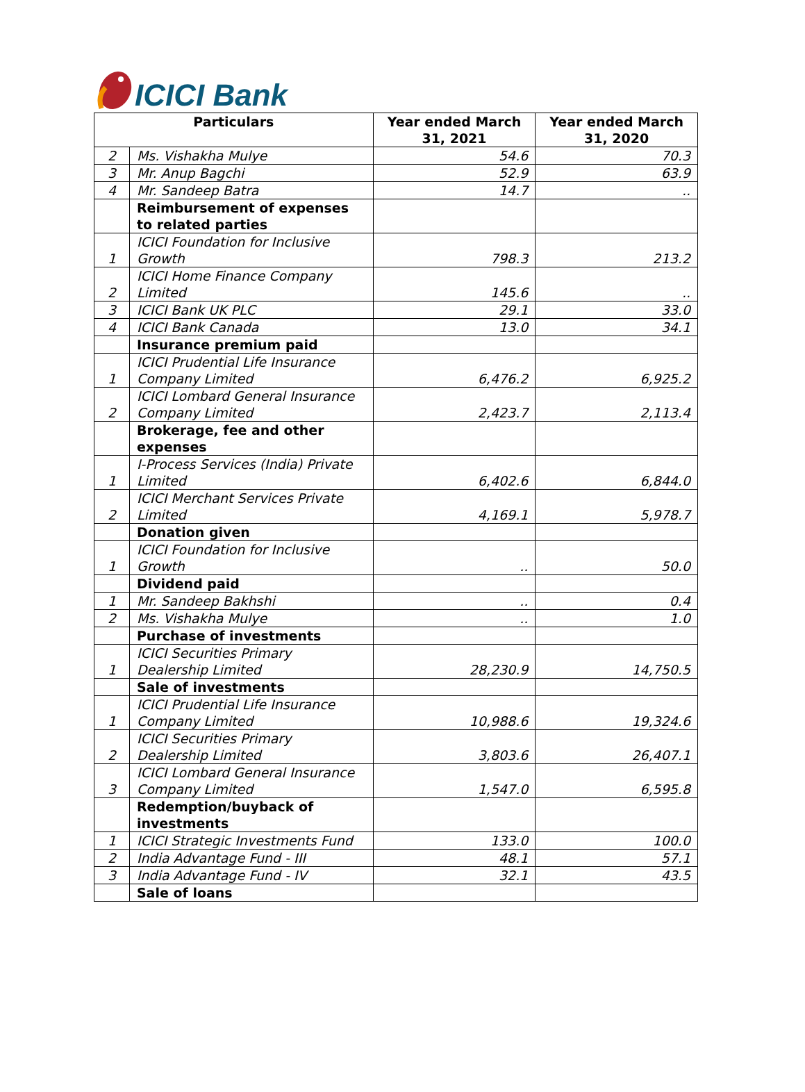ICICI Bank
| Particulars | | Year ended March 31, 2021 | Year ended March 31, 2020 |
| --- | --- | --- | --- |
| 2 | Ms. Vishakha Mulye | 54.6 | 70.3 |
| 3 | Mr. Anup Bagchi | 52.9 | 63.9 |
| 4 | Mr. Sandeep Batra | 14.7 | .. |
| | Reimbursement of expenses to related parties | | |
| 1 | ICICI Foundation for Inclusive Growth | 798.3 | 213.2 |
| 2 | ICICI Home Finance Company Limited | 145.6 | .. |
| 3 | ICICI Bank UK PLC | 29.1 | 33.0 |
| 4 | ICICI Bank Canada | 13.0 | 34.1 |
| | Insurance premium paid | | |
| 1 | ICICI Prudential Life Insurance Company Limited | 6,476.2 | 6,925.2 |
| 2 | ICICI Lombard General Insurance Company Limited | 2,423.7 | 2,113.4 |
| | Brokerage, fee and other expenses | | |
| 1 | I-Process Services (India) Private Limited | 6,402.6 | 6,844.0 |
| 2 | ICICI Merchant Services Private Limited | 4,169.1 | 5,978.7 |
| | Donation given | | |
| 1 | ICICI Foundation for Inclusive Growth | .. | 50.0 |
| | Dividend paid | | |
| 1 | Mr. Sandeep Bakhshi | .. | 0.4 |
| 2 | Ms. Vishakha Mulye | .. | 1.0 |
| | Purchase of investments | | |
| 1 | ICICI Securities Primary Dealership Limited | 28,230.9 | 14,750.5 |
| | Sale of investments | | |
| 1 | ICICI Prudential Life Insurance Company Limited | 10,988.6 | 19,324.6 |
| 2 | ICICI Securities Primary Dealership Limited | 3,803.6 | 26,407.1 |
| 3 | ICICI Lombard General Insurance Company Limited | 1,547.0 | 6,595.8 |
| | Redemption/buyback of investments | | |
| 1 | ICICI Strategic Investments Fund | 133.0 | 100.0 |
| 2 | India Advantage Fund - III | 48.1 | 57.1 |
| 3 | India Advantage Fund - IV | 32.1 | 43.5 |
| | Sale of loans | | |